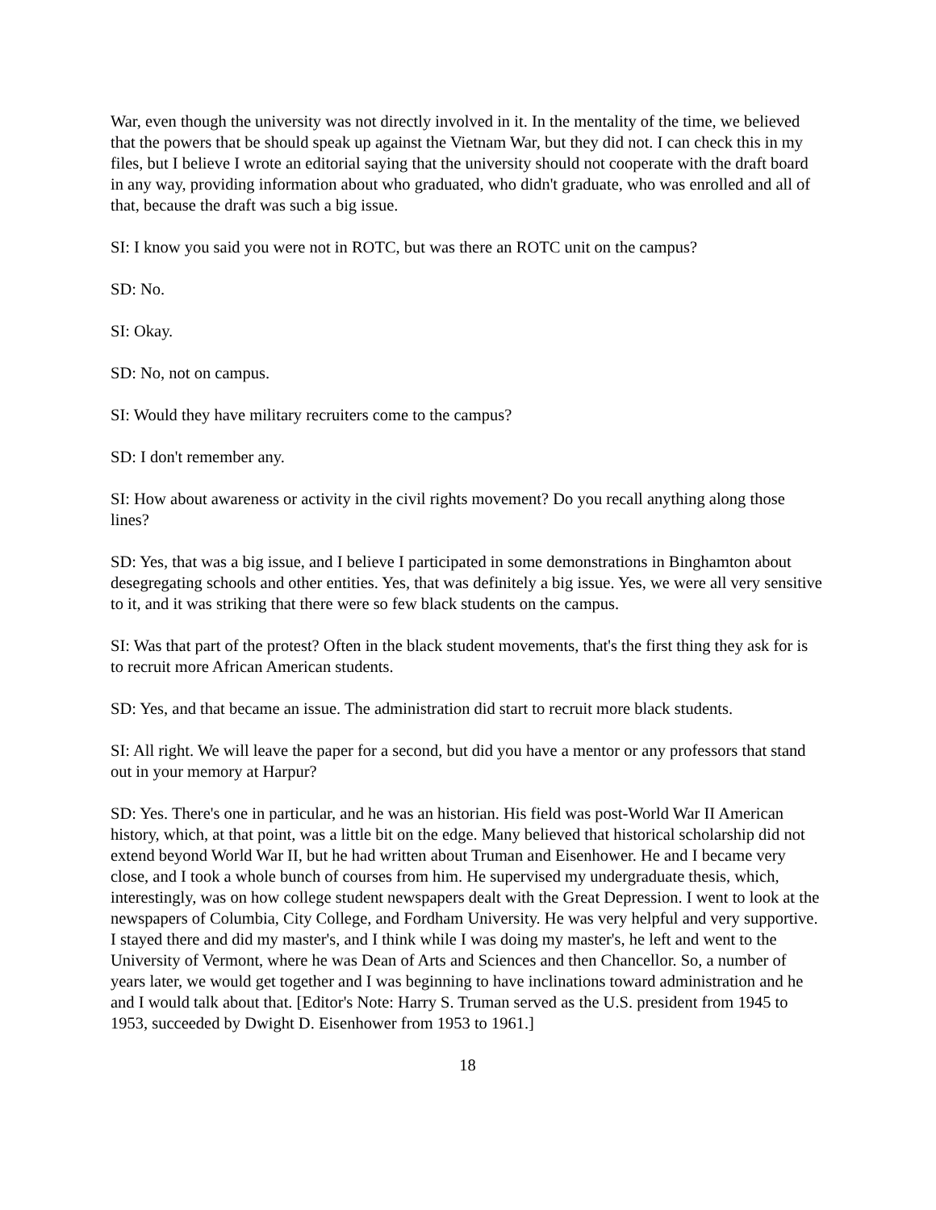War, even though the university was not directly involved in it. In the mentality of the time, we believed that the powers that be should speak up against the Vietnam War, but they did not. I can check this in my files, but I believe I wrote an editorial saying that the university should not cooperate with the draft board in any way, providing information about who graduated, who didn't graduate, who was enrolled and all of that, because the draft was such a big issue.
SI: I know you said you were not in ROTC, but was there an ROTC unit on the campus?
SD: No.
SI: Okay.
SD: No, not on campus.
SI: Would they have military recruiters come to the campus?
SD: I don't remember any.
SI: How about awareness or activity in the civil rights movement? Do you recall anything along those lines?
SD: Yes, that was a big issue, and I believe I participated in some demonstrations in Binghamton about desegregating schools and other entities. Yes, that was definitely a big issue. Yes, we were all very sensitive to it, and it was striking that there were so few black students on the campus.
SI: Was that part of the protest? Often in the black student movements, that's the first thing they ask for is to recruit more African American students.
SD: Yes, and that became an issue. The administration did start to recruit more black students.
SI: All right. We will leave the paper for a second, but did you have a mentor or any professors that stand out in your memory at Harpur?
SD: Yes. There's one in particular, and he was an historian. His field was post-World War II American history, which, at that point, was a little bit on the edge. Many believed that historical scholarship did not extend beyond World War II, but he had written about Truman and Eisenhower. He and I became very close, and I took a whole bunch of courses from him. He supervised my undergraduate thesis, which, interestingly, was on how college student newspapers dealt with the Great Depression. I went to look at the newspapers of Columbia, City College, and Fordham University. He was very helpful and very supportive. I stayed there and did my master's, and I think while I was doing my master's, he left and went to the University of Vermont, where he was Dean of Arts and Sciences and then Chancellor. So, a number of years later, we would get together and I was beginning to have inclinations toward administration and he and I would talk about that. [Editor's Note: Harry S. Truman served as the U.S. president from 1945 to 1953, succeeded by Dwight D. Eisenhower from 1953 to 1961.]
18